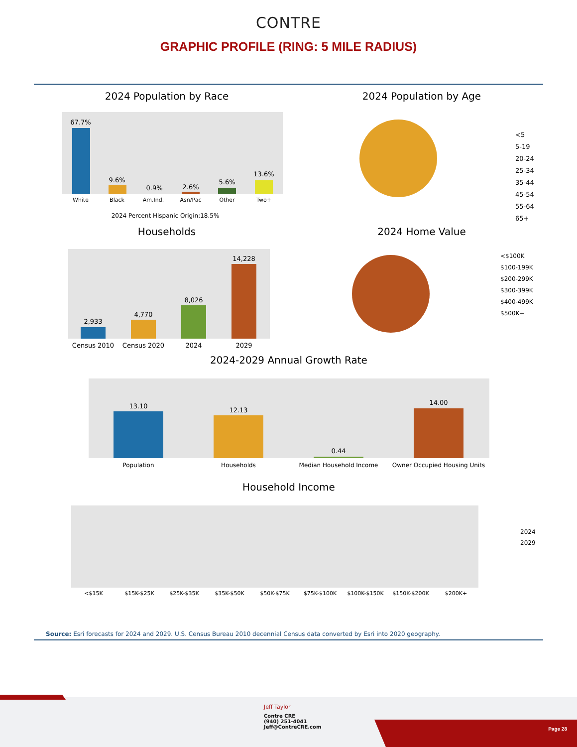CONTRE
GRAPHIC PROFILE (RING: 5 MILE RADIUS)
2024 Population by Race
67.7%
9.6%
0.9%
2.6%
5.6%
13.6%
White
Black
Am.Ind.
Asn/Pac
Other
Two+
2024 Percent Hispanic Origin:18.5%
2024 Population by Age
<5
5-19
20-24
25-34
35-44
45-54
55-64
65+
Households
2,933
4,770
8,026
14,228
Census 2010
Census 2020
2024
2029
2024 Home Value
<$100K
$100-199K
$200-299K
$300-399K
$400-499K
$500K+
2024-2029 Annual Growth Rate
13.10
12.13
0.44
14.00
Population
Households
Median Household Income
Owner Occupied Housing Units
Household Income
<$15K
$15K-$25K
$25K-$35K
$35K-$50K
$50K-$75K
$75K-$100K
$100K-$150K
$150K-$200K
$200K+
2024
2029
Source: Esri forecasts for 2024 and 2029. U.S. Census Bureau 2010 decennial Census data converted by Esri into 2020 geography.
Jeff Taylor
Contre CRE
(940) 251-4041
Jeff@ContreCRE.com
Page 28